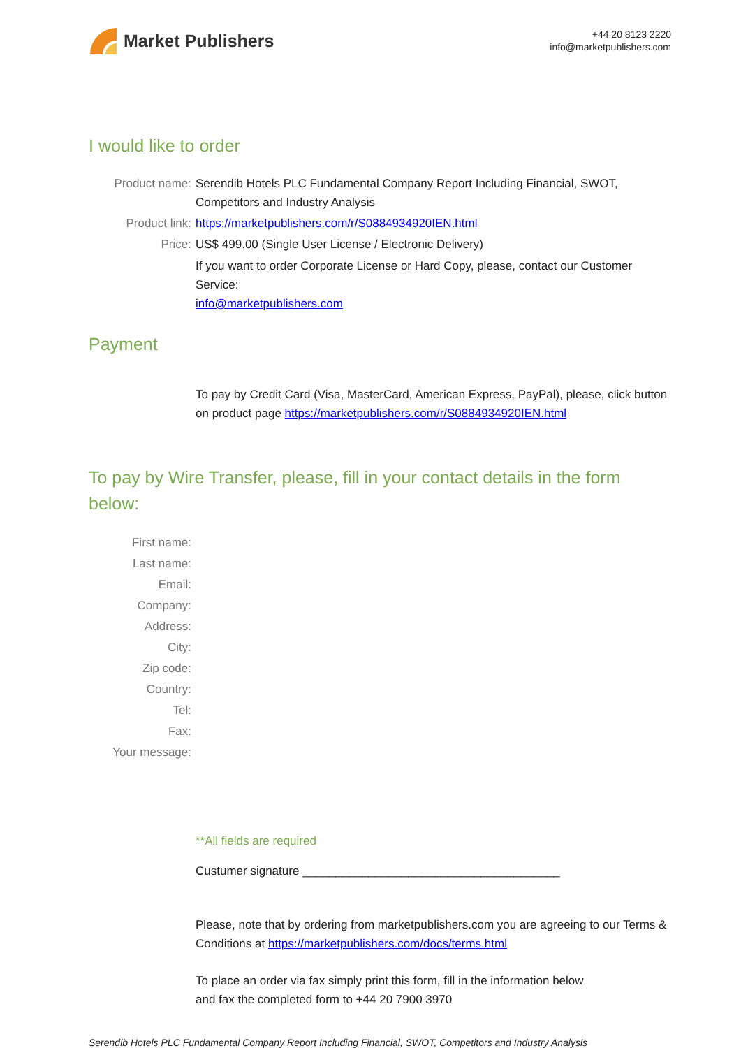Market Publishers
+44 20 8123 2220
info@marketpublishers.com
I would like to order
Product name: Serendib Hotels PLC Fundamental Company Report Including Financial, SWOT, Competitors and Industry Analysis
Product link: https://marketpublishers.com/r/S0884934920IEN.html
Price: US$ 499.00 (Single User License / Electronic Delivery)
If you want to order Corporate License or Hard Copy, please, contact our Customer Service:
info@marketpublishers.com
Payment
To pay by Credit Card (Visa, MasterCard, American Express, PayPal), please, click button on product page https://marketpublishers.com/r/S0884934920IEN.html
To pay by Wire Transfer, please, fill in your contact details in the form below:
First name:
Last name:
Email:
Company:
Address:
City:
Zip code:
Country:
Tel:
Fax:
Your message:
**All fields are required
Custumer signature _______________________________________
Please, note that by ordering from marketpublishers.com you are agreeing to our Terms & Conditions at https://marketpublishers.com/docs/terms.html
To place an order via fax simply print this form, fill in the information below
and fax the completed form to +44 20 7900 3970
Serendib Hotels PLC Fundamental Company Report Including Financial, SWOT, Competitors and Industry Analysis